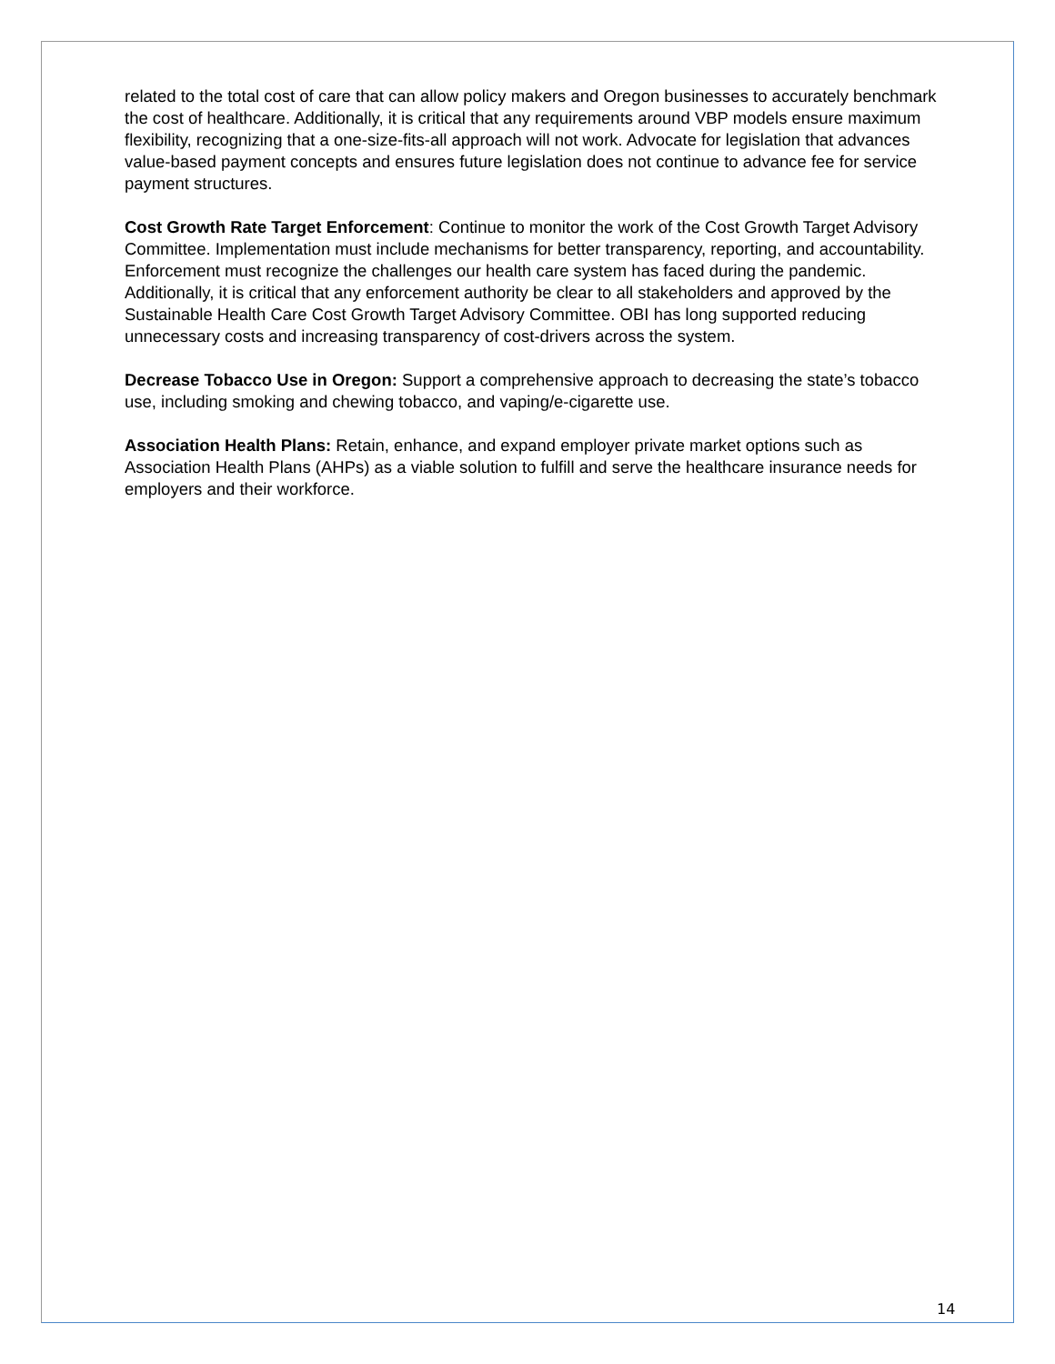related to the total cost of care that can allow policy makers and Oregon businesses to accurately benchmark the cost of healthcare. Additionally, it is critical that any requirements around VBP models ensure maximum flexibility, recognizing that a one-size-fits-all approach will not work. Advocate for legislation that advances value-based payment concepts and ensures future legislation does not continue to advance fee for service payment structures.
Cost Growth Rate Target Enforcement: Continue to monitor the work of the Cost Growth Target Advisory Committee. Implementation must include mechanisms for better transparency, reporting, and accountability. Enforcement must recognize the challenges our health care system has faced during the pandemic. Additionally, it is critical that any enforcement authority be clear to all stakeholders and approved by the Sustainable Health Care Cost Growth Target Advisory Committee. OBI has long supported reducing unnecessary costs and increasing transparency of cost-drivers across the system.
Decrease Tobacco Use in Oregon: Support a comprehensive approach to decreasing the state’s tobacco use, including smoking and chewing tobacco, and vaping/e-cigarette use.
Association Health Plans: Retain, enhance, and expand employer private market options such as Association Health Plans (AHPs) as a viable solution to fulfill and serve the healthcare insurance needs for employers and their workforce.
14